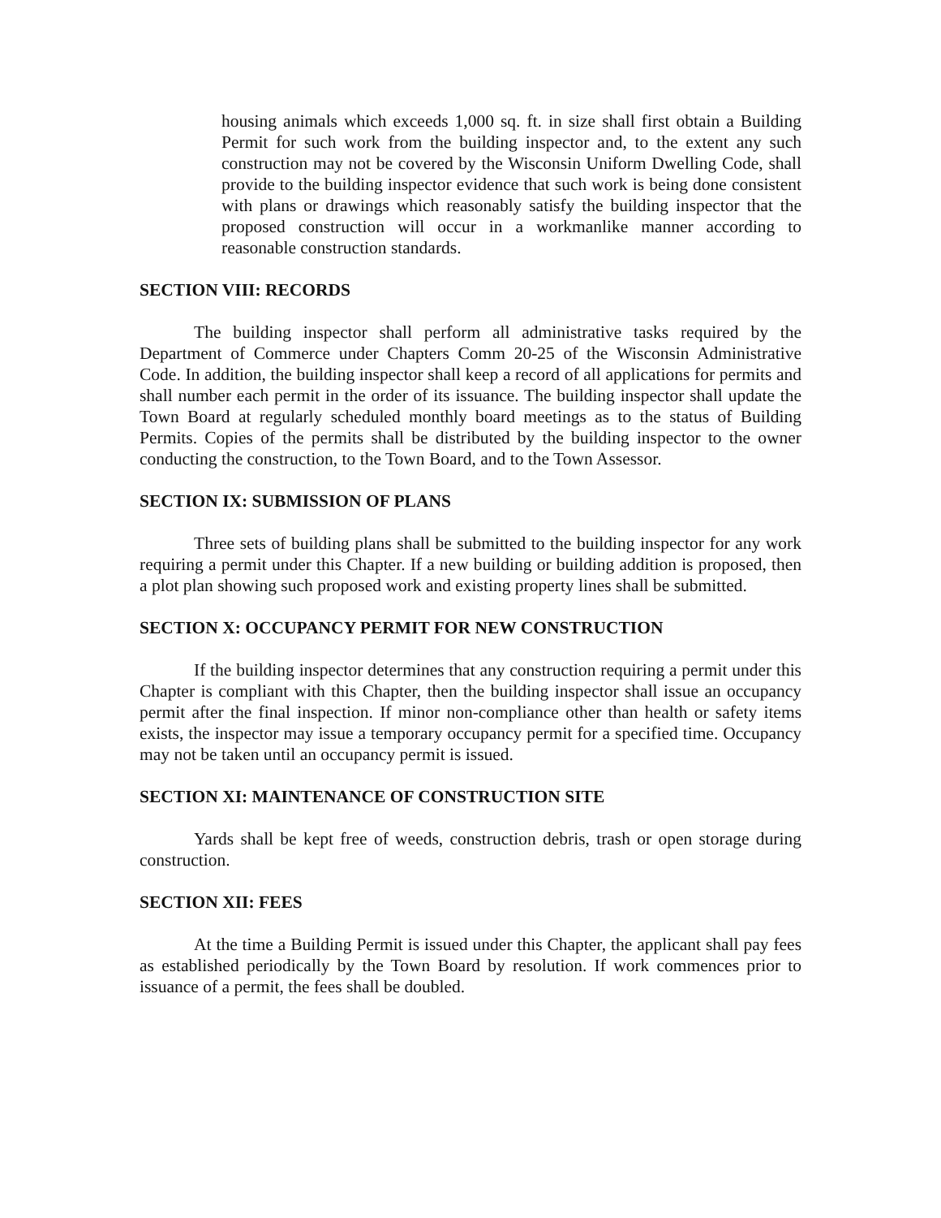housing animals which exceeds 1,000 sq. ft. in size shall first obtain a Building Permit for such work from the building inspector and, to the extent any such construction may not be covered by the Wisconsin Uniform Dwelling Code, shall provide to the building inspector evidence that such work is being done consistent with plans or drawings which reasonably satisfy the building inspector that the proposed construction will occur in a workmanlike manner according to reasonable construction standards.
SECTION VIII: RECORDS
The building inspector shall perform all administrative tasks required by the Department of Commerce under Chapters Comm 20-25 of the Wisconsin Administrative Code. In addition, the building inspector shall keep a record of all applications for permits and shall number each permit in the order of its issuance. The building inspector shall update the Town Board at regularly scheduled monthly board meetings as to the status of Building Permits. Copies of the permits shall be distributed by the building inspector to the owner conducting the construction, to the Town Board, and to the Town Assessor.
SECTION IX: SUBMISSION OF PLANS
Three sets of building plans shall be submitted to the building inspector for any work requiring a permit under this Chapter. If a new building or building addition is proposed, then a plot plan showing such proposed work and existing property lines shall be submitted.
SECTION X: OCCUPANCY PERMIT FOR NEW CONSTRUCTION
If the building inspector determines that any construction requiring a permit under this Chapter is compliant with this Chapter, then the building inspector shall issue an occupancy permit after the final inspection. If minor non-compliance other than health or safety items exists, the inspector may issue a temporary occupancy permit for a specified time. Occupancy may not be taken until an occupancy permit is issued.
SECTION XI: MAINTENANCE OF CONSTRUCTION SITE
Yards shall be kept free of weeds, construction debris, trash or open storage during construction.
SECTION XII: FEES
At the time a Building Permit is issued under this Chapter, the applicant shall pay fees as established periodically by the Town Board by resolution. If work commences prior to issuance of a permit, the fees shall be doubled.